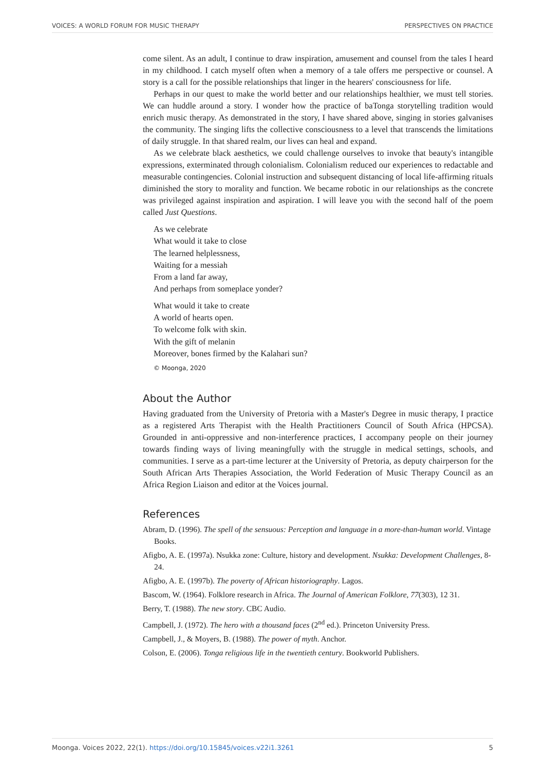VOICES: A WORLD FORUM FOR MUSIC THERAPY PERSPECTIVES ON PRACTICE
come silent. As an adult, I continue to draw inspiration, amusement and counsel from the tales I heard in my childhood. I catch myself often when a memory of a tale offers me perspective or counsel. A story is a call for the possible relationships that linger in the hearers' consciousness for life.
Perhaps in our quest to make the world better and our relationships healthier, we must tell stories. We can huddle around a story. I wonder how the practice of baTonga storytelling tradition would enrich music therapy. As demonstrated in the story, I have shared above, singing in stories galvanises the community. The singing lifts the collective consciousness to a level that transcends the limitations of daily struggle. In that shared realm, our lives can heal and expand.
As we celebrate black aesthetics, we could challenge ourselves to invoke that beauty's intangible expressions, exterminated through colonialism. Colonialism reduced our experiences to redactable and measurable contingencies. Colonial instruction and subsequent distancing of local life-affirming rituals diminished the story to morality and function. We became robotic in our relationships as the concrete was privileged against inspiration and aspiration. I will leave you with the second half of the poem called Just Questions.
As we celebrate
What would it take to close
The learned helplessness,
Waiting for a messiah
From a land far away,
And perhaps from someplace yonder?
What would it take to create
A world of hearts open.
To welcome folk with skin.
With the gift of melanin
Moreover, bones firmed by the Kalahari sun?
© Moonga, 2020
About the Author
Having graduated from the University of Pretoria with a Master's Degree in music therapy, I practice as a registered Arts Therapist with the Health Practitioners Council of South Africa (HPCSA). Grounded in anti-oppressive and non-interference practices, I accompany people on their journey towards finding ways of living meaningfully with the struggle in medical settings, schools, and communities. I serve as a part-time lecturer at the University of Pretoria, as deputy chairperson for the South African Arts Therapies Association, the World Federation of Music Therapy Council as an Africa Region Liaison and editor at the Voices journal.
References
Abram, D. (1996). The spell of the sensuous: Perception and language in a more-than-human world. Vintage Books.
Afigbo, A. E. (1997a). Nsukka zone: Culture, history and development. Nsukka: Development Challenges, 8-24.
Afigbo, A. E. (1997b). The poverty of African historiography. Lagos.
Bascom, W. (1964). Folklore research in Africa. The Journal of American Folklore, 77(303), 12 31.
Berry, T. (1988). The new story. CBC Audio.
Campbell, J. (1972). The hero with a thousand faces (2<sup>nd</sup> ed.). Princeton University Press.
Campbell, J., & Moyers, B. (1988). The power of myth. Anchor.
Colson, E. (2006). Tonga religious life in the twentieth century. Bookworld Publishers.
Moonga. Voices 2022, 22(1). https://doi.org/10.15845/voices.v22i1.3261 5